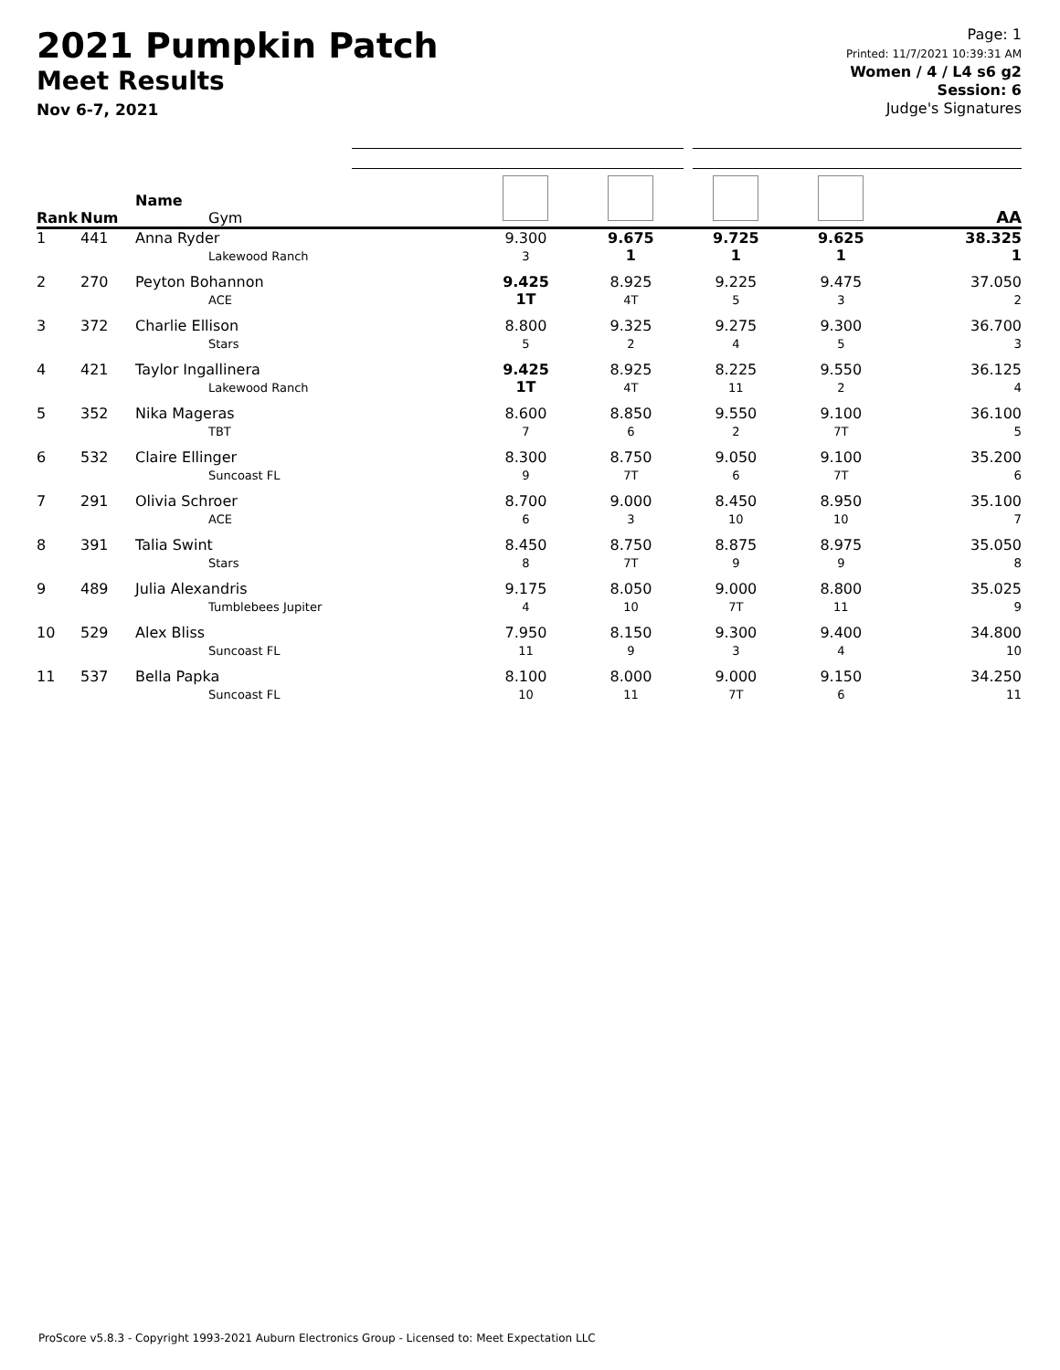2021 Pumpkin Patch
Meet Results
Nov 6-7, 2021
Page: 1
Printed: 11/7/2021 10:39:31 AM
Women / 4 / L4 s6 g2
Session: 6
Judge's Signatures
| Rank | Num | Name Gym | | | | | AA |
| --- | --- | --- | --- | --- | --- | --- | --- |
| 1 | 441 | Anna Ryder Lakewood Ranch | 9.300 3 | 9.675 1 | 9.725 1 | 9.625 1 | 38.325 1 |
| 2 | 270 | Peyton Bohannon ACE | 9.425 1T | 8.925 4T | 9.225 5 | 9.475 3 | 37.050 2 |
| 3 | 372 | Charlie Ellison Stars | 8.800 5 | 9.325 2 | 9.275 4 | 9.300 5 | 36.700 3 |
| 4 | 421 | Taylor Ingallinera Lakewood Ranch | 9.425 1T | 8.925 4T | 8.225 11 | 9.550 2 | 36.125 4 |
| 5 | 352 | Nika Mageras TBT | 8.600 7 | 8.850 6 | 9.550 2 | 9.100 7T | 36.100 5 |
| 6 | 532 | Claire Ellinger Suncoast FL | 8.300 9 | 8.750 7T | 9.050 6 | 9.100 7T | 35.200 6 |
| 7 | 291 | Olivia Schroer ACE | 8.700 6 | 9.000 3 | 8.450 10 | 8.950 10 | 35.100 7 |
| 8 | 391 | Talia Swint Stars | 8.450 8 | 8.750 7T | 8.875 9 | 8.975 9 | 35.050 8 |
| 9 | 489 | Julia Alexandris Tumblebees Jupiter | 9.175 4 | 8.050 10 | 9.000 7T | 8.800 11 | 35.025 9 |
| 10 | 529 | Alex Bliss Suncoast FL | 7.950 11 | 8.150 9 | 9.300 3 | 9.400 4 | 34.800 10 |
| 11 | 537 | Bella Papka Suncoast FL | 8.100 10 | 8.000 11 | 9.000 7T | 9.150 6 | 34.250 11 |
ProScore v5.8.3 - Copyright 1993-2021 Auburn Electronics Group - Licensed to: Meet Expectation LLC